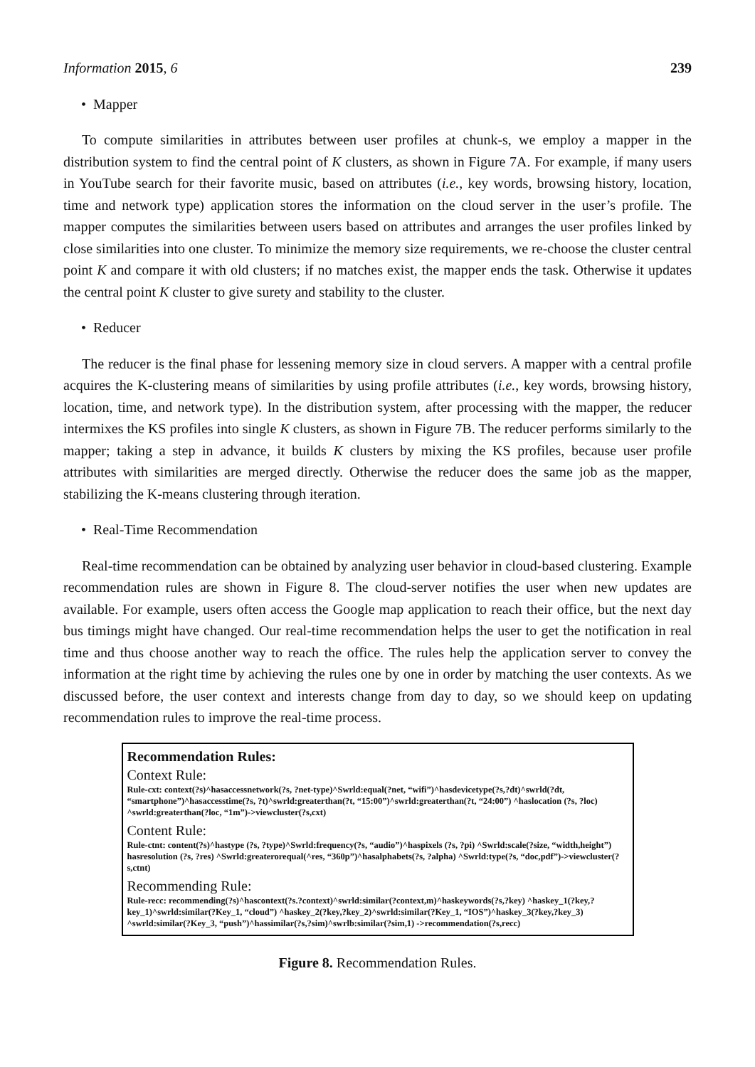Information 2015, 6 239
• Mapper
To compute similarities in attributes between user profiles at chunk-s, we employ a mapper in the distribution system to find the central point of K clusters, as shown in Figure 7A. For example, if many users in YouTube search for their favorite music, based on attributes (i.e., key words, browsing history, location, time and network type) application stores the information on the cloud server in the user’s profile. The mapper computes the similarities between users based on attributes and arranges the user profiles linked by close similarities into one cluster. To minimize the memory size requirements, we re-choose the cluster central point K and compare it with old clusters; if no matches exist, the mapper ends the task. Otherwise it updates the central point K cluster to give surety and stability to the cluster.
• Reducer
The reducer is the final phase for lessening memory size in cloud servers. A mapper with a central profile acquires the K-clustering means of similarities by using profile attributes (i.e., key words, browsing history, location, time, and network type). In the distribution system, after processing with the mapper, the reducer intermixes the KS profiles into single K clusters, as shown in Figure 7B. The reducer performs similarly to the mapper; taking a step in advance, it builds K clusters by mixing the KS profiles, because user profile attributes with similarities are merged directly. Otherwise the reducer does the same job as the mapper, stabilizing the K-means clustering through iteration.
• Real-Time Recommendation
Real-time recommendation can be obtained by analyzing user behavior in cloud-based clustering. Example recommendation rules are shown in Figure 8. The cloud-server notifies the user when new updates are available. For example, users often access the Google map application to reach their office, but the next day bus timings might have changed. Our real-time recommendation helps the user to get the notification in real time and thus choose another way to reach the office. The rules help the application server to convey the information at the right time by achieving the rules one by one in order by matching the user contexts. As we discussed before, the user context and interests change from day to day, so we should keep on updating recommendation rules to improve the real-time process.
Recommendation Rules:
Context Rule:
Rule-cxt: context(?s)^hasaccessnetwork(?s, ?net-type)^Swrld:equal(?net, “wifi”)^hasdevicetype(?s,?dt)^swrld(?dt, “smartphone”)^hasaccesstime(?s, ?t)^swrld:greaterthan(?t, “15:00”)^swrld:greaterthan(?t, “24:00”) ^haslocation (?s, ?loc) ^swrld:greaterthan(?loc, “1m”)->viewcluster(?s,cxt)
Content Rule:
Rule-ctnt: content(?s)^hastype (?s, ?type)^Swrld:frequency(?s, “audio”)^haspixels (?s, ?pi) ^Swrld:scale(?size, “width,height”) hasresolution (?s, ?res) ^Swrld:greaterorequal(^res, “360p”)^hasalphabets(?s, ?alpha) ^Swrld:type(?s, “doc,pdf”)->viewcluster(?s,ctnt)
Recommending Rule:
Rule-recc: recommending(?s)^hascontext(?s.?context)^swrld:similar(?context,m)^haskeywords(?s,?key) ^haskey_1(?key,?key_1)^swrld:similar(?Key_1, “cloud”) ^haskey_2(?key,?key_2)^swrld:similar(?Key_1, “IOS”)^haskey_3(?key,?key_3) ^swrld:similar(?Key_3, “push”)^hassimilar(?s,?sim)^swrlb:similar(?sim,1) ->recommendation(?s,recc)
Figure 8. Recommendation Rules.